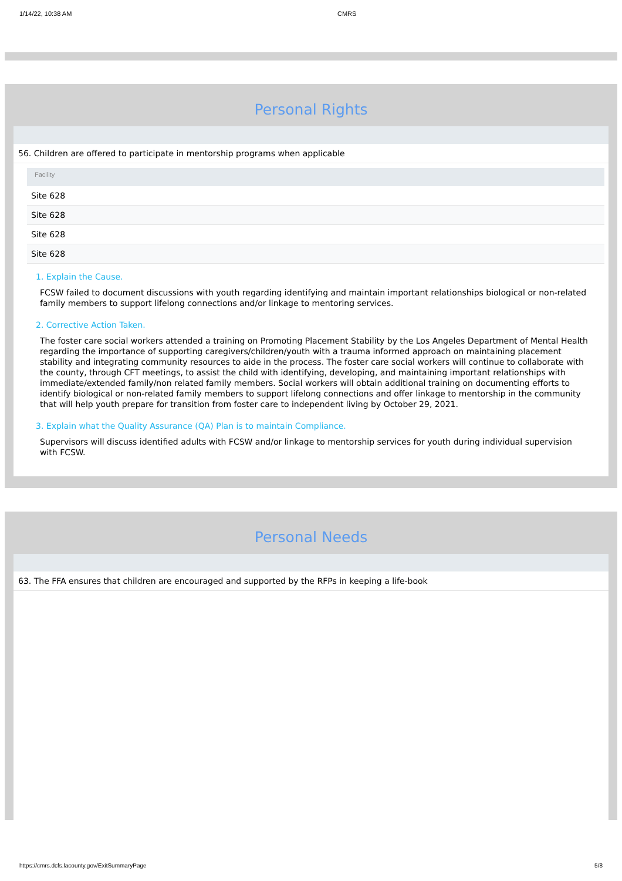1/14/22, 10:38 AM CMRS
Personal Rights
56. Children are offered to participate in mentorship programs when applicable
| Facility |
| --- |
| Site 628 |
| Site 628 |
| Site 628 |
| Site 628 |
1. Explain the Cause.
FCSW failed to document discussions with youth regarding identifying and maintain important relationships biological or non-related family members to support lifelong connections and/or linkage to mentoring services.
2. Corrective Action Taken.
The foster care social workers attended a training on Promoting Placement Stability by the Los Angeles Department of Mental Health regarding the importance of supporting caregivers/children/youth with a trauma informed approach on maintaining placement stability and integrating community resources to aide in the process. The foster care social workers will continue to collaborate with the county, through CFT meetings, to assist the child with identifying, developing, and maintaining important relationships with immediate/extended family/non related family members. Social workers will obtain additional training on documenting efforts to identify biological or non-related family members to support lifelong connections and offer linkage to mentorship in the community that will help youth prepare for transition from foster care to independent living by October 29, 2021.
3. Explain what the Quality Assurance (QA) Plan is to maintain Compliance.
Supervisors will discuss identified adults with FCSW and/or linkage to mentorship services for youth during individual supervision with FCSW.
Personal Needs
63. The FFA ensures that children are encouraged and supported by the RFPs in keeping a life-book
https://cmrs.dcfs.lacounty.gov/ExitSummaryPage 5/8